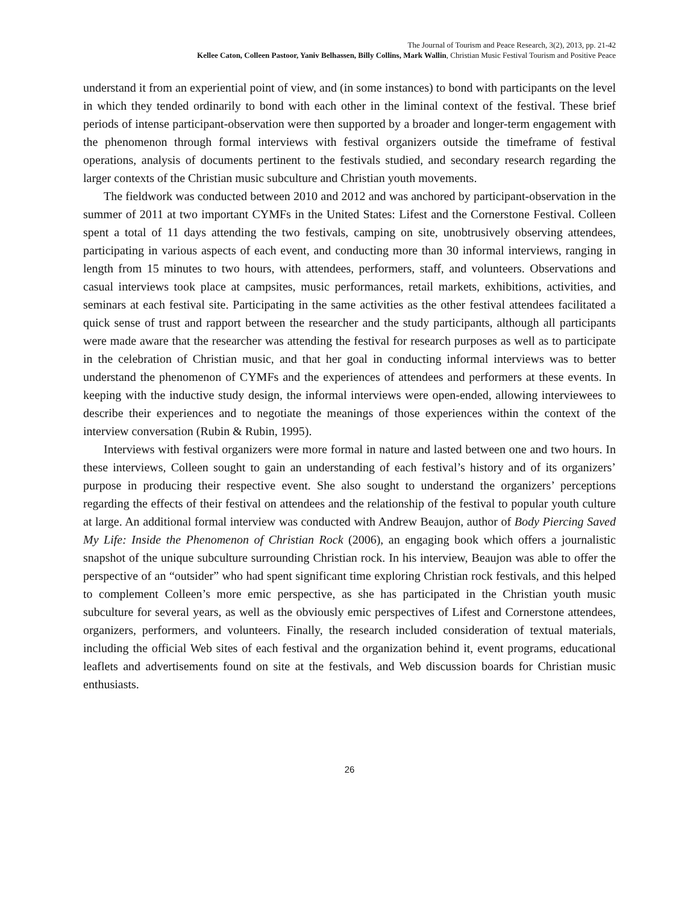The Journal of Tourism and Peace Research, 3(2), 2013, pp. 21-42
Kellee Caton, Colleen Pastoor, Yaniv Belhassen, Billy Collins, Mark Wallin, Christian Music Festival Tourism and Positive Peace
understand it from an experiential point of view, and (in some instances) to bond with participants on the level in which they tended ordinarily to bond with each other in the liminal context of the festival. These brief periods of intense participant-observation were then supported by a broader and longer-term engagement with the phenomenon through formal interviews with festival organizers outside the timeframe of festival operations, analysis of documents pertinent to the festivals studied, and secondary research regarding the larger contexts of the Christian music subculture and Christian youth movements.
The fieldwork was conducted between 2010 and 2012 and was anchored by participant-observation in the summer of 2011 at two important CYMFs in the United States: Lifest and the Cornerstone Festival. Colleen spent a total of 11 days attending the two festivals, camping on site, unobtrusively observing attendees, participating in various aspects of each event, and conducting more than 30 informal interviews, ranging in length from 15 minutes to two hours, with attendees, performers, staff, and volunteers. Observations and casual interviews took place at campsites, music performances, retail markets, exhibitions, activities, and seminars at each festival site. Participating in the same activities as the other festival attendees facilitated a quick sense of trust and rapport between the researcher and the study participants, although all participants were made aware that the researcher was attending the festival for research purposes as well as to participate in the celebration of Christian music, and that her goal in conducting informal interviews was to better understand the phenomenon of CYMFs and the experiences of attendees and performers at these events. In keeping with the inductive study design, the informal interviews were open-ended, allowing interviewees to describe their experiences and to negotiate the meanings of those experiences within the context of the interview conversation (Rubin & Rubin, 1995).
Interviews with festival organizers were more formal in nature and lasted between one and two hours. In these interviews, Colleen sought to gain an understanding of each festival’s history and of its organizers’ purpose in producing their respective event. She also sought to understand the organizers’ perceptions regarding the effects of their festival on attendees and the relationship of the festival to popular youth culture at large. An additional formal interview was conducted with Andrew Beaujon, author of Body Piercing Saved My Life: Inside the Phenomenon of Christian Rock (2006), an engaging book which offers a journalistic snapshot of the unique subculture surrounding Christian rock. In his interview, Beaujon was able to offer the perspective of an “outsider” who had spent significant time exploring Christian rock festivals, and this helped to complement Colleen’s more emic perspective, as she has participated in the Christian youth music subculture for several years, as well as the obviously emic perspectives of Lifest and Cornerstone attendees, organizers, performers, and volunteers. Finally, the research included consideration of textual materials, including the official Web sites of each festival and the organization behind it, event programs, educational leaflets and advertisements found on site at the festivals, and Web discussion boards for Christian music enthusiasts.
26